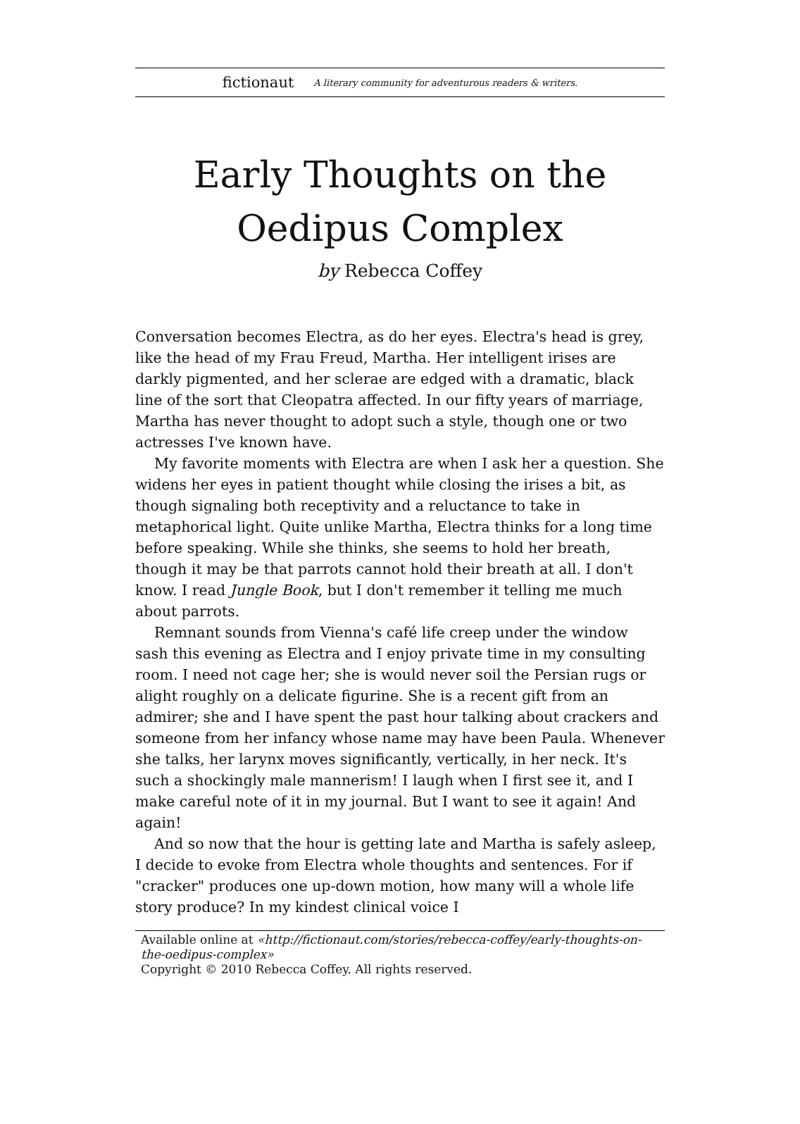fictionaut A literary community for adventurous readers & writers.
Early Thoughts on the
Oedipus Complex
by Rebecca Coffey
Conversation becomes Electra, as do her eyes. Electra's head is grey, like the head of my Frau Freud, Martha. Her intelligent irises are darkly pigmented, and her sclerae are edged with a dramatic, black line of the sort that Cleopatra affected. In our fifty years of marriage, Martha has never thought to adopt such a style, though one or two actresses I've known have.
My favorite moments with Electra are when I ask her a question. She widens her eyes in patient thought while closing the irises a bit, as though signaling both receptivity and a reluctance to take in metaphorical light. Quite unlike Martha, Electra thinks for a long time before speaking. While she thinks, she seems to hold her breath, though it may be that parrots cannot hold their breath at all. I don't know. I read Jungle Book, but I don't remember it telling me much about parrots.
Remnant sounds from Vienna's café life creep under the window sash this evening as Electra and I enjoy private time in my consulting room. I need not cage her; she is would never soil the Persian rugs or alight roughly on a delicate figurine. She is a recent gift from an admirer; she and I have spent the past hour talking about crackers and someone from her infancy whose name may have been Paula. Whenever she talks, her larynx moves significantly, vertically, in her neck. It's such a shockingly male mannerism! I laugh when I first see it, and I make careful note of it in my journal. But I want to see it again! And again!
And so now that the hour is getting late and Martha is safely asleep, I decide to evoke from Electra whole thoughts and sentences. For if "cracker" produces one up-down motion, how many will a whole life story produce? In my kindest clinical voice I
Available online at «http://fictionaut.com/stories/rebecca-coffey/early-thoughts-on-the-oedipus-complex»
Copyright © 2010 Rebecca Coffey. All rights reserved.